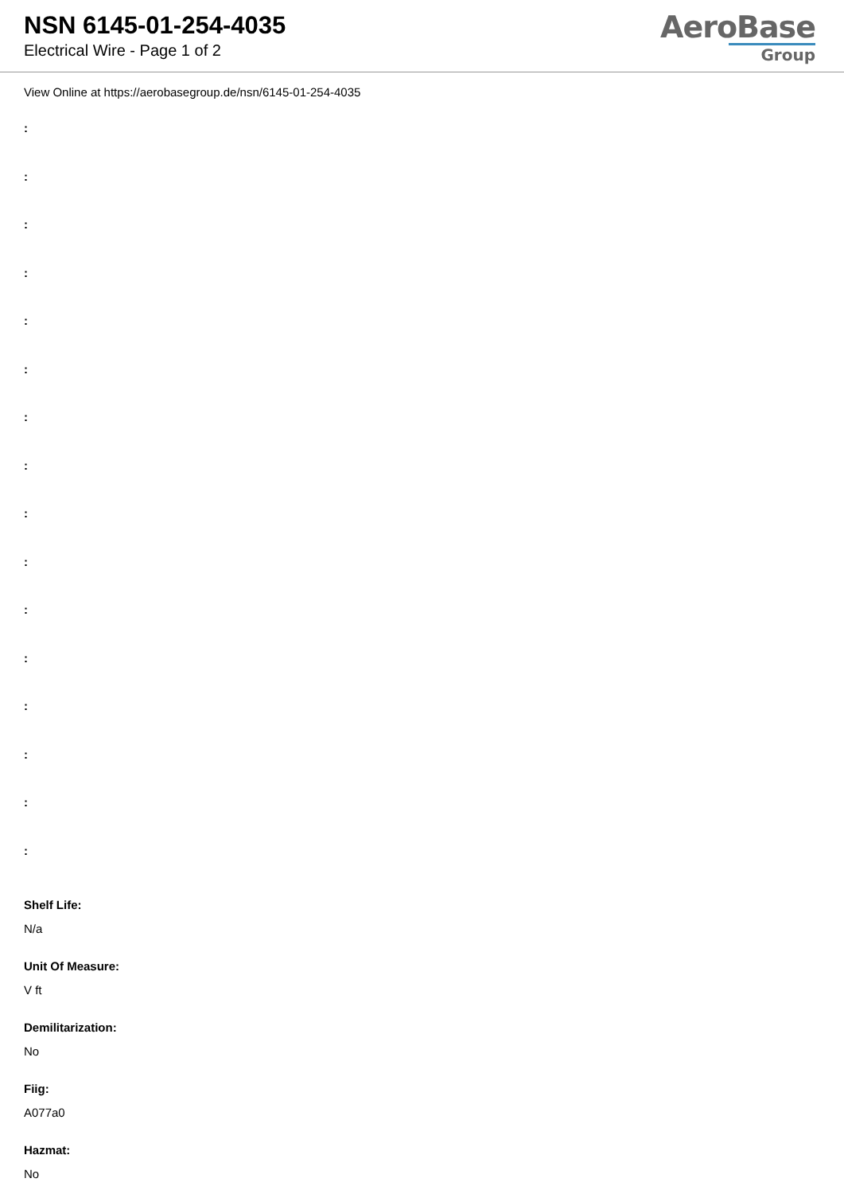NSN 6145-01-254-4035
Electrical Wire - Page 1 of 2
AeroBase
Group
View Online at https://aerobasegroup.de/nsn/6145-01-254-4035
:
:
:
:
:
:
:
:
:
:
:
:
:
:
:
:
Shelf Life:
N/a
Unit Of Measure:
V ft
Demilitarization:
No
Fiig:
A077a0
Hazmat:
No